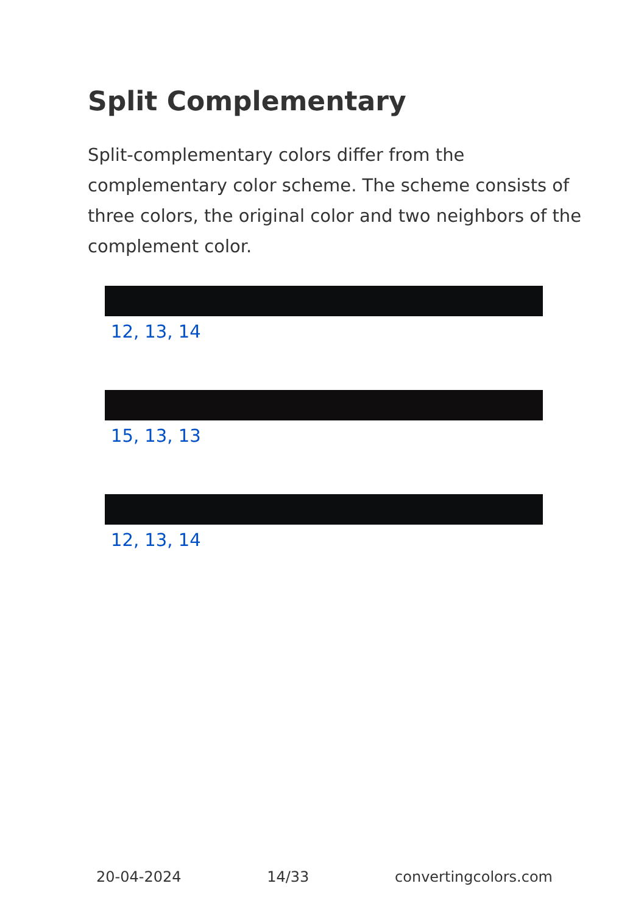Split Complementary
Split-complementary colors differ from the complementary color scheme. The scheme consists of three colors, the original color and two neighbors of the complement color.
12, 13, 14
15, 13, 13
12, 13, 14
20-04-2024 14/33 convertingcolors.com